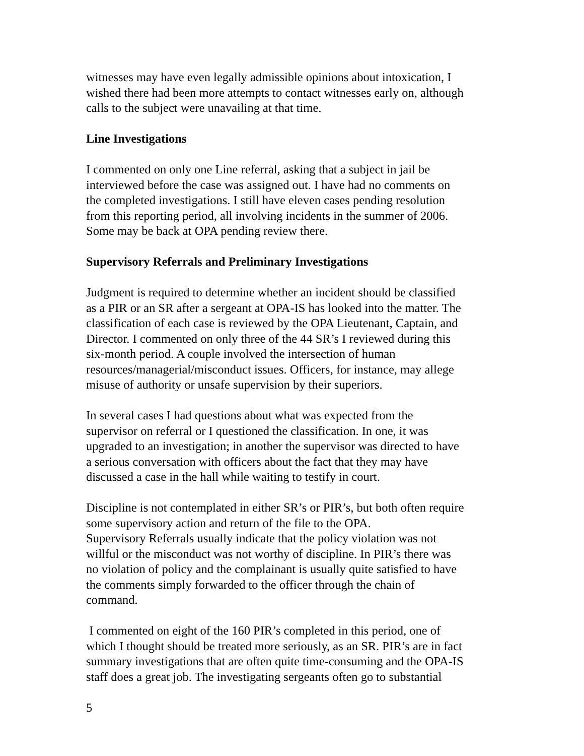witnesses may have even legally admissible opinions about intoxication, I
wished there had been more attempts to contact witnesses early on, although
calls to the subject were unavailing at that time.
Line Investigations
I commented on only one Line referral, asking that a subject in jail be
interviewed before the case was assigned out. I have had no comments on
the completed investigations. I still have eleven cases pending resolution
from this reporting period, all involving incidents in the summer of 2006.
Some may be back at OPA pending review there.
Supervisory Referrals and Preliminary Investigations
Judgment is required to determine whether an incident should be classified
as a PIR or an SR after a sergeant at OPA-IS has looked into the matter. The
classification of each case is reviewed by the OPA Lieutenant, Captain, and
Director. I commented on only three of the 44 SR’s I reviewed during this
six-month period. A couple involved the intersection of human
resources/managerial/misconduct issues. Officers, for instance, may allege
misuse of authority or unsafe supervision by their superiors.
In several cases I had questions about what was expected from the
supervisor on referral or I questioned the classification. In one, it was
upgraded to an investigation; in another the supervisor was directed to have
a serious conversation with officers about the fact that they may have
discussed a case in the hall while waiting to testify in court.
Discipline is not contemplated in either SR’s or PIR’s, but both often require
some supervisory action and return of the file to the OPA.
Supervisory Referrals usually indicate that the policy violation was not
willful or the misconduct was not worthy of discipline. In PIR’s there was
no violation of policy and the complainant is usually quite satisfied to have
the comments simply forwarded to the officer through the chain of
command.
I commented on eight of the 160 PIR’s completed in this period, one of
which I thought should be treated more seriously, as an SR. PIR’s are in fact
summary investigations that are often quite time-consuming and the OPA-IS
staff does a great job. The investigating sergeants often go to substantial
5